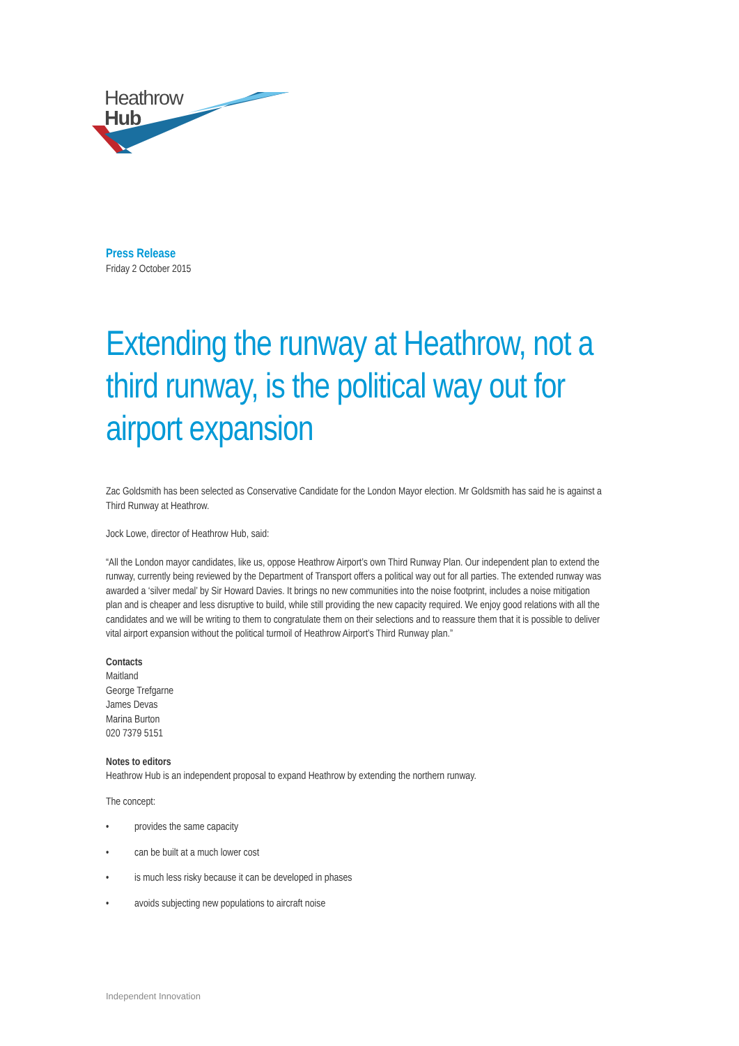Heathrow
Hub
Press Release
Friday 2 October 2015
Extending the runway at Heathrow, not a third runway, is the political way out for airport expansion
Zac Goldsmith has been selected as Conservative Candidate for the London Mayor election. Mr Goldsmith has said he is against a Third Runway at Heathrow.
Jock Lowe, director of Heathrow Hub, said:
“All the London mayor candidates, like us, oppose Heathrow Airport’s own Third Runway Plan. Our independent plan to extend the runway, currently being reviewed by the Department of Transport offers a political way out for all parties. The extended runway was awarded a ‘silver medal’ by Sir Howard Davies. It brings no new communities into the noise footprint, includes a noise mitigation plan and is cheaper and less disruptive to build, while still providing the new capacity required. We enjoy good relations with all the candidates and we will be writing to them to congratulate them on their selections and to reassure them that it is possible to deliver vital airport expansion without the political turmoil of Heathrow Airport’s Third Runway plan.”
Contacts
Maitland
George Trefgarne
James Devas
Marina Burton
020 7379 5151
Notes to editors
Heathrow Hub is an independent proposal to expand Heathrow by extending the northern runway.
The concept:
• provides the same capacity
• can be built at a much lower cost
• is much less risky because it can be developed in phases
• avoids subjecting new populations to aircraft noise
Independent Innovation